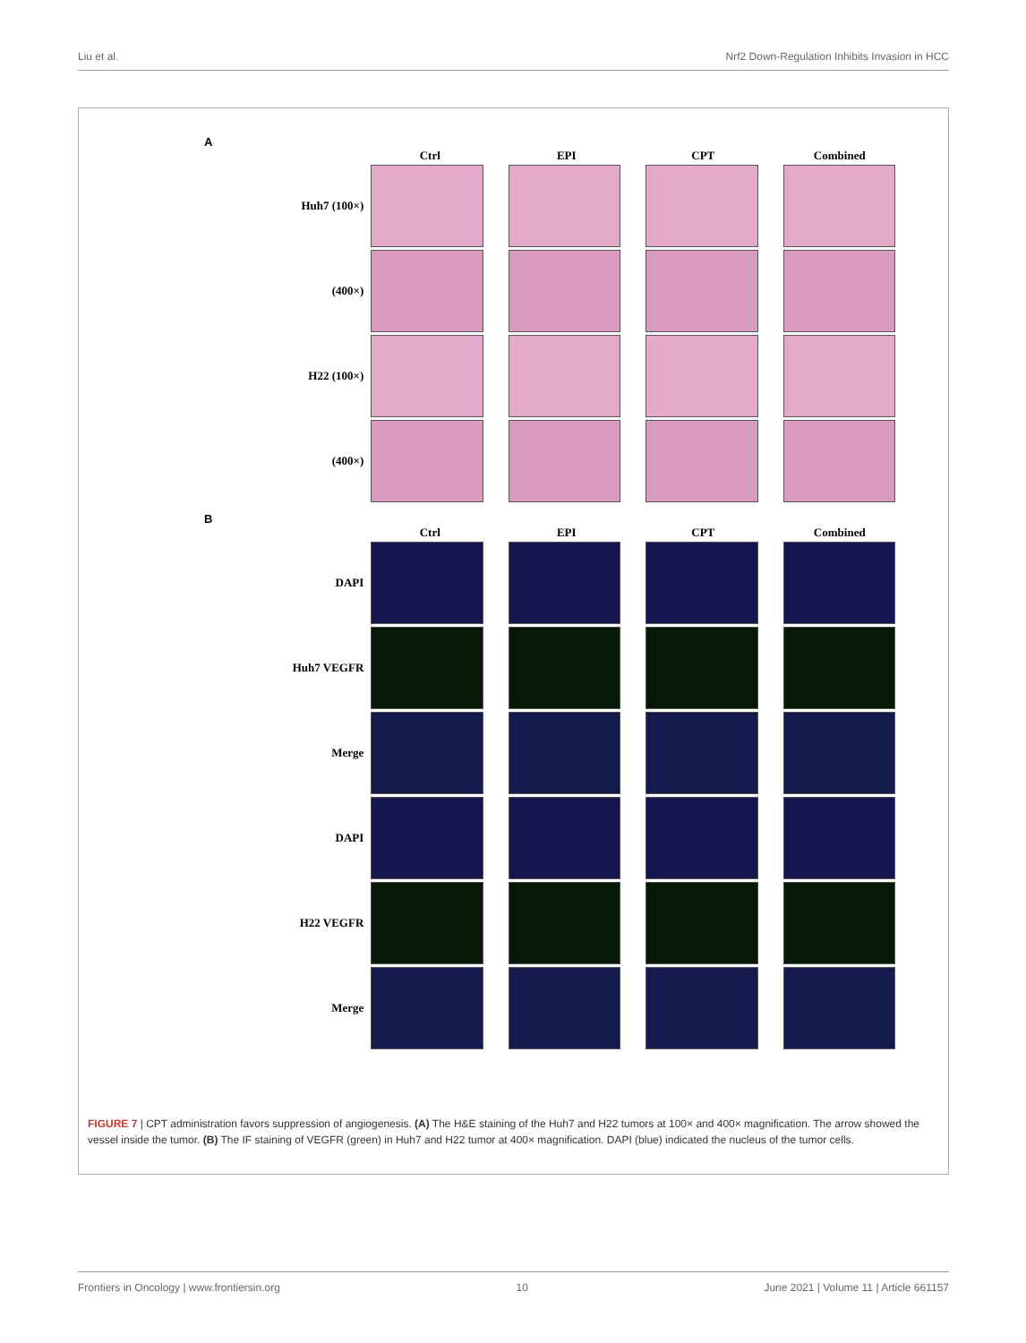Liu et al. Nrf2 Down-Regulation Inhibits Invasion in HCC
A
Ctrl EPI CPT Combined
Huh7 (100×)
(400×)
H22 (100×)
(400×)
B
Ctrl EPI CPT Combined
DAPI
Huh7 VEGFR
Merge
DAPI
H22 VEGFR
Merge
FIGURE 7 | CPT administration favors suppression of angiogenesis. (A) The H&E staining of the Huh7 and H22 tumors at 100× and 400× magnification. The arrow showed the vessel inside the tumor. (B) The IF staining of VEGFR (green) in Huh7 and H22 tumor at 400× magnification. DAPI (blue) indicated the nucleus of the tumor cells.
Frontiers in Oncology | www.frontiersin.org 10 June 2021 | Volume 11 | Article 661157